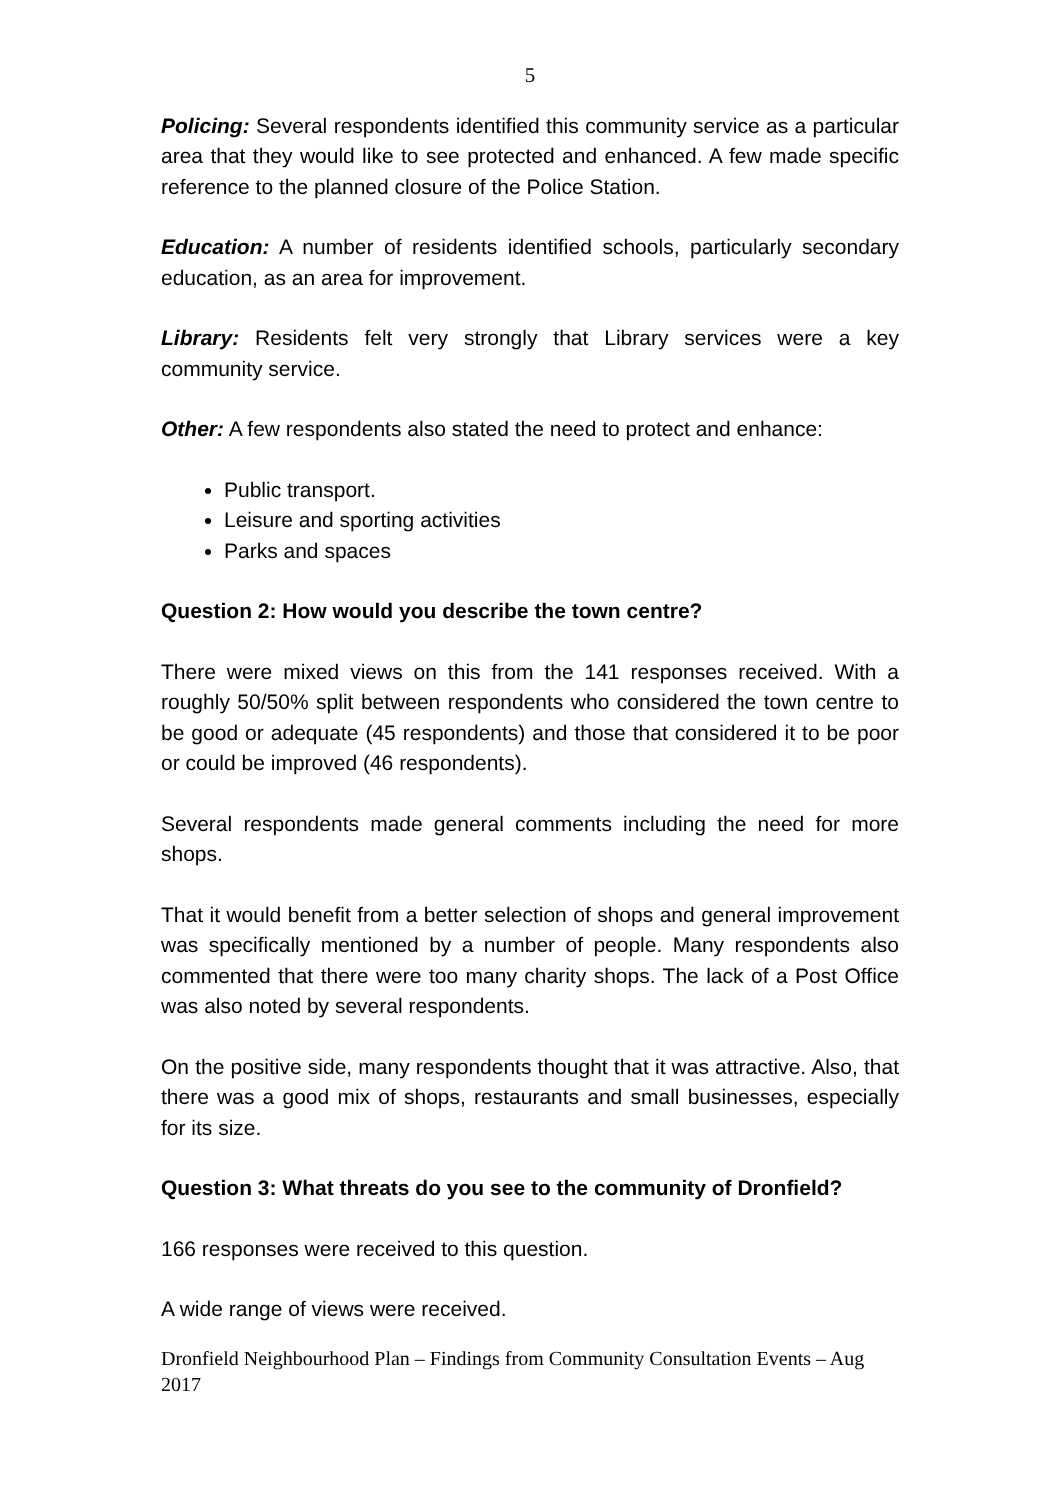5
Policing: Several respondents identified this community service as a particular area that they would like to see protected and enhanced. A few made specific reference to the planned closure of the Police Station.
Education: A number of residents identified schools, particularly secondary education, as an area for improvement.
Library: Residents felt very strongly that Library services were a key community service.
Other: A few respondents also stated the need to protect and enhance:
Public transport.
Leisure and sporting activities
Parks and spaces
Question 2: How would you describe the town centre?
There were mixed views on this from the 141 responses received. With a roughly 50/50% split between respondents who considered the town centre to be good or adequate (45 respondents) and those that considered it to be poor or could be improved (46 respondents).
Several respondents made general comments including the need for more shops.
That it would benefit from a better selection of shops and general improvement was specifically mentioned by a number of people. Many respondents also commented that there were too many charity shops. The lack of a Post Office was also noted by several respondents.
On the positive side, many respondents thought that it was attractive. Also, that there was a good mix of shops, restaurants and small businesses, especially for its size.
Question 3: What threats do you see to the community of Dronfield?
166 responses were received to this question.
A wide range of views were received.
Dronfield Neighbourhood Plan – Findings from Community Consultation Events – Aug 2017